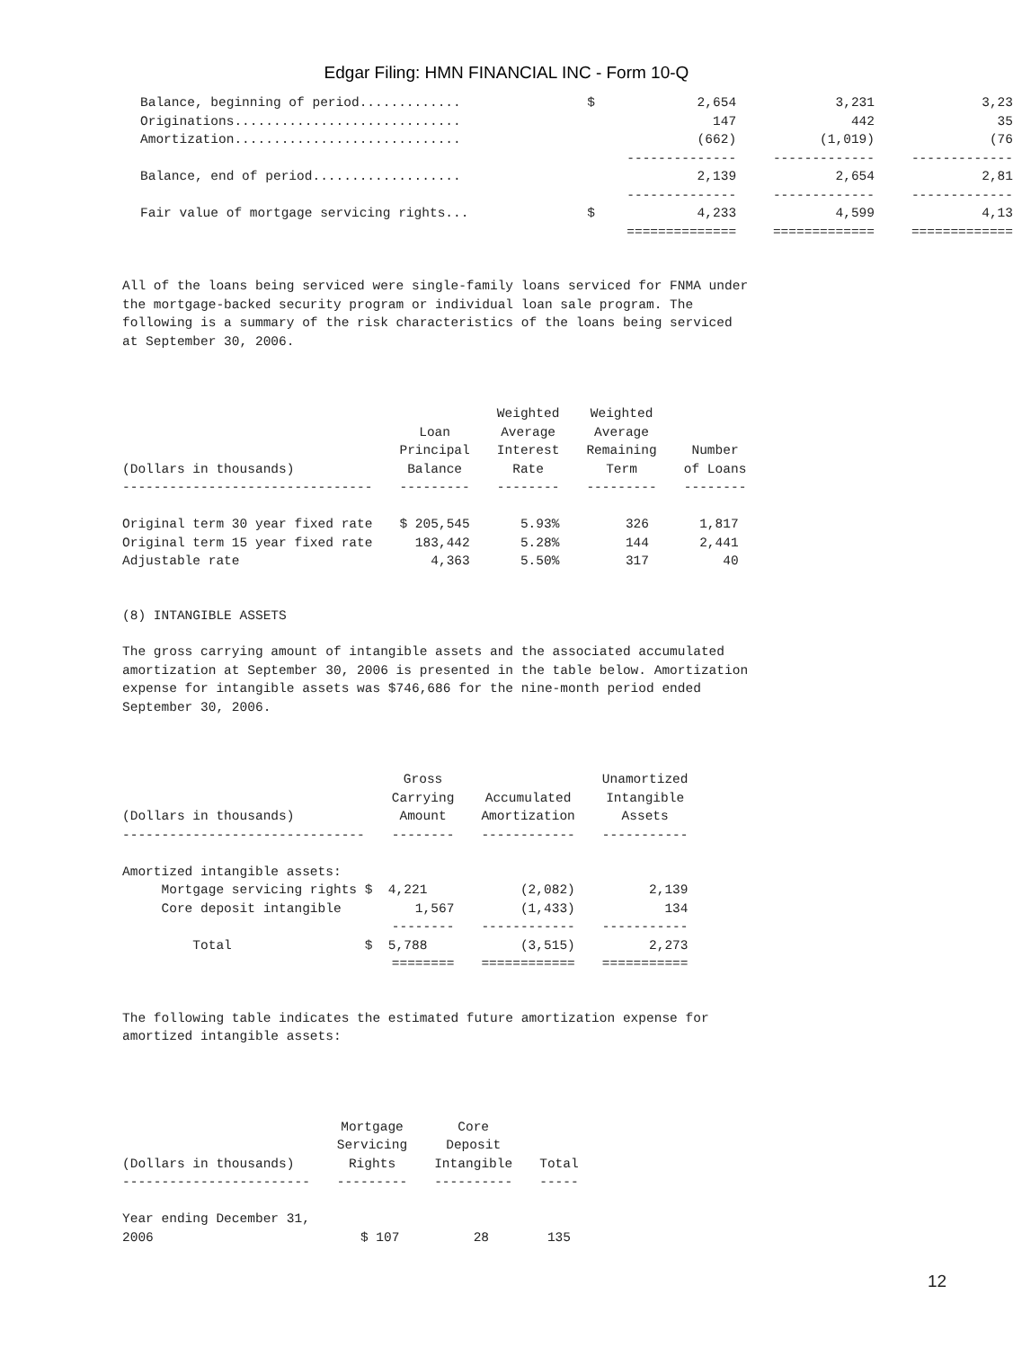Edgar Filing: HMN FINANCIAL INC - Form 10-Q
| Balance, beginning of period............. | $ | 2,654 | 3,231 | 3,23 |
| Originations............................. | | 147 | 442 | 35 |
| Amortization............................. | | (662) | (1,019) | (76 |
| | -------------- | | ------------- | ------------- |
| Balance, end of period................... | | 2,139 | 2,654 | 2,81 |
| | -------------- | | ------------- | ------------- |
| Fair value of mortgage servicing rights... | $ | 4,233 | 4,599 | 4,13 |
| | ============== | | ============= | ============= |
All of the loans being serviced were single-family loans serviced for FNMA under the mortgage-backed security program or individual loan sale program. The following is a summary of the risk characteristics of the loans being serviced at September 30, 2006.
| (Dollars in thousands) | Loan Principal Balance | Weighted Average Interest Rate | Weighted Average Remaining Term | Number of Loans |
| --- | --- | --- | --- | --- |
| -------------------------------- | --------- | -------- | --------- | -------- |
| Original term 30 year fixed rate | $ 205,545 | 5.93% | 326 | 1,817 |
| Original term 15 year fixed rate | 183,442 | 5.28% | 144 | 2,441 |
| Adjustable rate | 4,363 | 5.50% | 317 | 40 |
(8) INTANGIBLE ASSETS
The gross carrying amount of intangible assets and the associated accumulated amortization at September 30, 2006 is presented in the table below. Amortization expense for intangible assets was $746,686 for the nine-month period ended September 30, 2006.
| (Dollars in thousands) | Gross Carrying Amount | Accumulated Amortization | Unamortized Intangible Assets |
| --- | --- | --- | --- |
| ------------------------------- | -------- | ------------ | ----------- |
| Amortized intangible assets: | | | |
| Mortgage servicing rights | $ 4,221 | (2,082) | 2,139 |
| Core deposit intangible | 1,567 | (1,433) | 134 |
| | -------- | ------------ | ----------- |
| Total | $ 5,788 | (3,515) | 2,273 |
| | ======== | ============ | =========== |
The following table indicates the estimated future amortization expense for amortized intangible assets:
| (Dollars in thousands) | Mortgage Servicing Rights | Core Deposit Intangible | Total |
| --- | --- | --- | --- |
| ------------------------ | --------- | ---------- | ----- |
| Year ending December 31, | | | |
| 2006 | $ 107 | 28 | 135 |
12